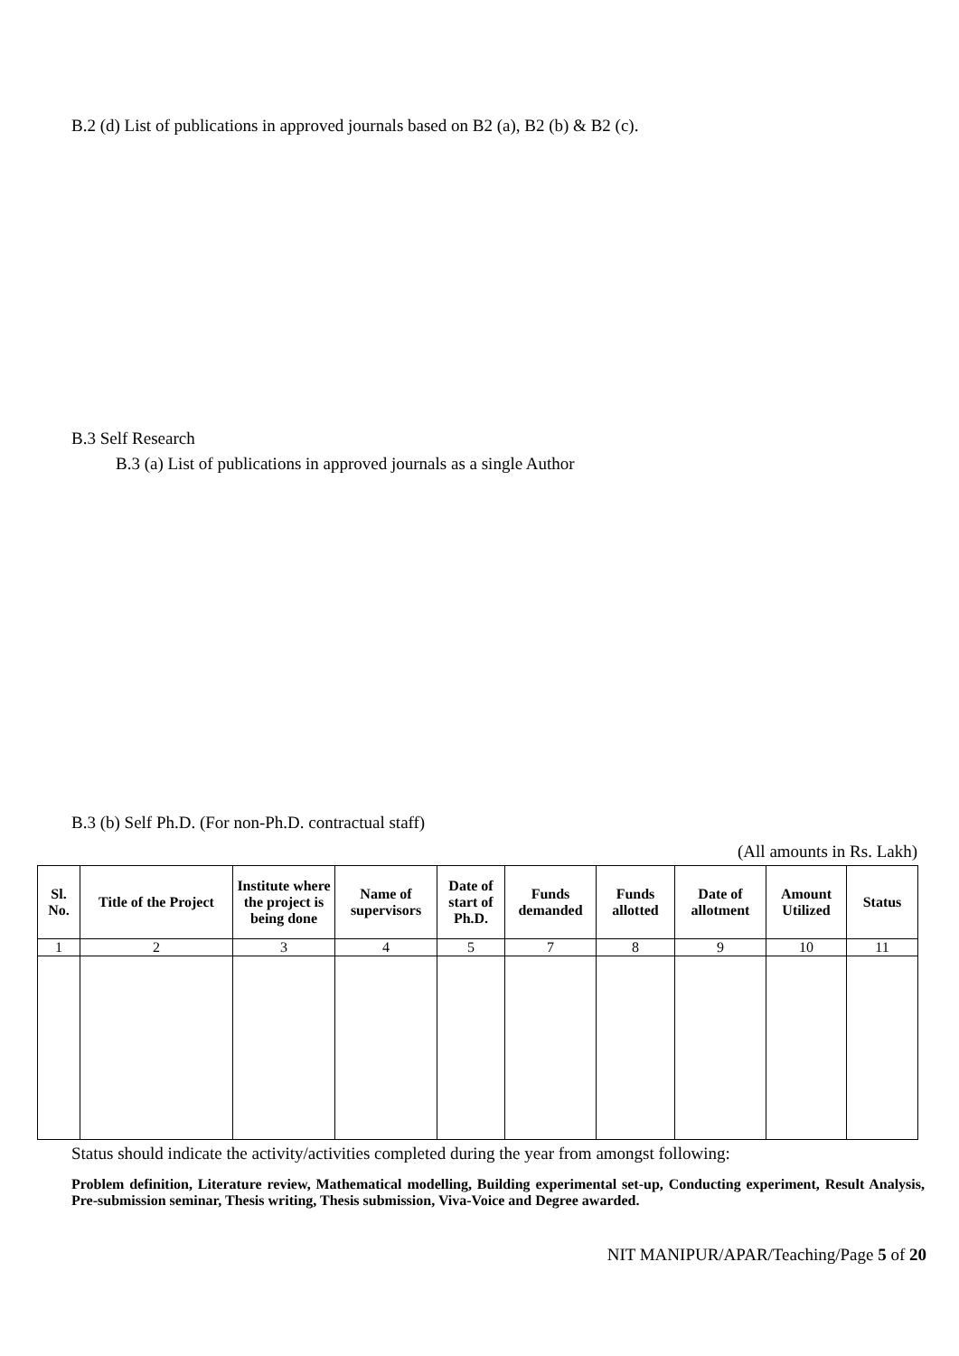B.2 (d) List of publications in approved journals based on B2 (a), B2 (b) & B2 (c).
B.3 Self Research
B.3 (a) List of publications in approved journals as a single Author
B.3 (b) Self Ph.D. (For non-Ph.D. contractual staff)
(All amounts in Rs. Lakh)
| Sl. No. | Title of the Project | Institute where the project is being done | Name of supervisors | Date of start of Ph.D. | Funds demanded | Funds allotted | Date of allotment | Amount Utilized | Status |
| --- | --- | --- | --- | --- | --- | --- | --- | --- | --- |
| 1 | 2 | 3 | 4 | 5 | 7 | 8 | 9 | 10 | 11 |
Status should indicate the activity/activities completed during the year from amongst following:
Problem definition, Literature review, Mathematical modelling, Building experimental set-up, Conducting experiment, Result Analysis, Pre-submission seminar, Thesis writing, Thesis submission, Viva-Voice and Degree awarded.
NIT MANIPUR/APAR/Teaching/Page 5 of 20